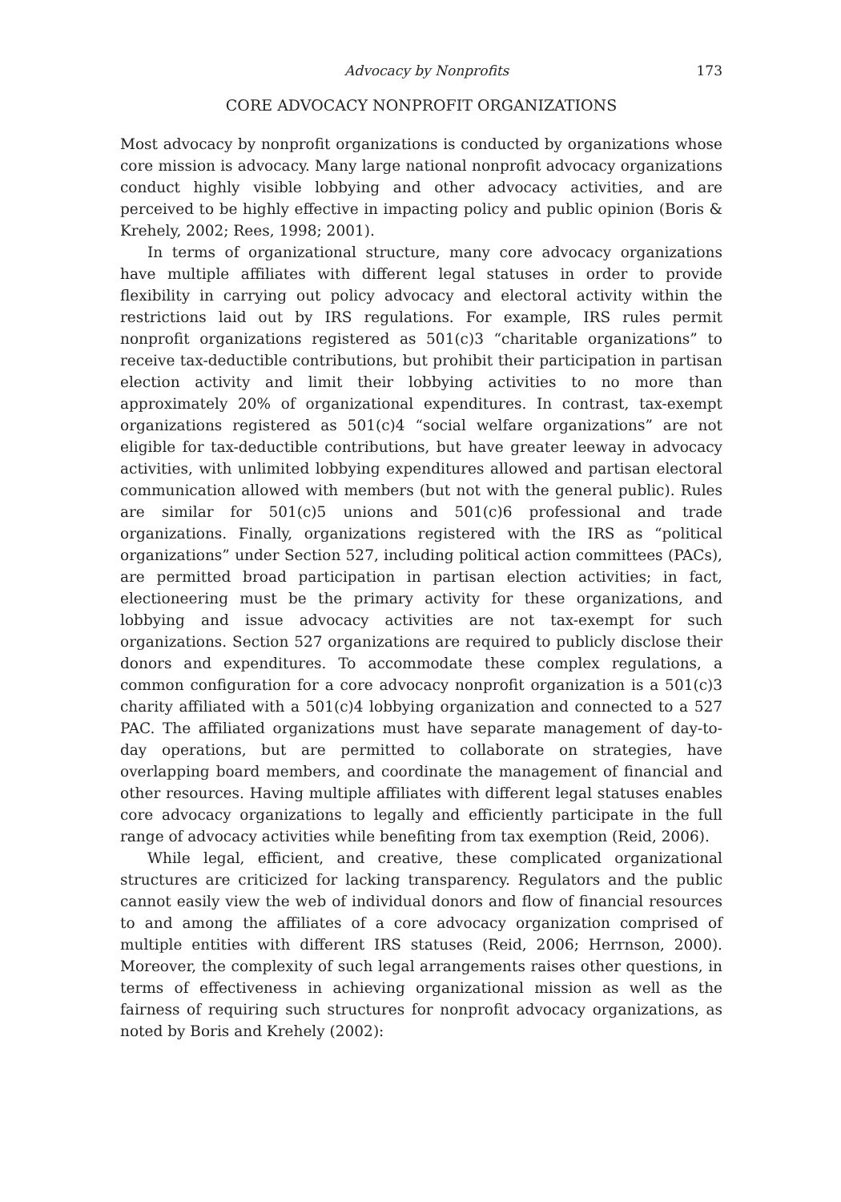Advocacy by Nonprofits 173
CORE ADVOCACY NONPROFIT ORGANIZATIONS
Most advocacy by nonprofit organizations is conducted by organizations whose core mission is advocacy. Many large national nonprofit advocacy organizations conduct highly visible lobbying and other advocacy activities, and are perceived to be highly effective in impacting policy and public opinion (Boris & Krehely, 2002; Rees, 1998; 2001).
In terms of organizational structure, many core advocacy organizations have multiple affiliates with different legal statuses in order to provide flexibility in carrying out policy advocacy and electoral activity within the restrictions laid out by IRS regulations. For example, IRS rules permit nonprofit organizations registered as 501(c)3 “charitable organizations” to receive tax-deductible contributions, but prohibit their participation in partisan election activity and limit their lobbying activities to no more than approximately 20% of organizational expenditures. In contrast, tax-exempt organizations registered as 501(c)4 “social welfare organizations” are not eligible for tax-deductible contributions, but have greater leeway in advocacy activities, with unlimited lobbying expenditures allowed and partisan electoral communication allowed with members (but not with the general public). Rules are similar for 501(c)5 unions and 501(c)6 professional and trade organizations. Finally, organizations registered with the IRS as “political organizations” under Section 527, including political action committees (PACs), are permitted broad participation in partisan election activities; in fact, electioneering must be the primary activity for these organizations, and lobbying and issue advocacy activities are not tax-exempt for such organizations. Section 527 organizations are required to publicly disclose their donors and expenditures. To accommodate these complex regulations, a common configuration for a core advocacy nonprofit organization is a 501(c)3 charity affiliated with a 501(c)4 lobbying organization and connected to a 527 PAC. The affiliated organizations must have separate management of day-to-day operations, but are permitted to collaborate on strategies, have overlapping board members, and coordinate the management of financial and other resources. Having multiple affiliates with different legal statuses enables core advocacy organizations to legally and efficiently participate in the full range of advocacy activities while benefiting from tax exemption (Reid, 2006).
While legal, efficient, and creative, these complicated organizational structures are criticized for lacking transparency. Regulators and the public cannot easily view the web of individual donors and flow of financial resources to and among the affiliates of a core advocacy organization comprised of multiple entities with different IRS statuses (Reid, 2006; Herrnson, 2000). Moreover, the complexity of such legal arrangements raises other questions, in terms of effectiveness in achieving organizational mission as well as the fairness of requiring such structures for nonprofit advocacy organizations, as noted by Boris and Krehely (2002):